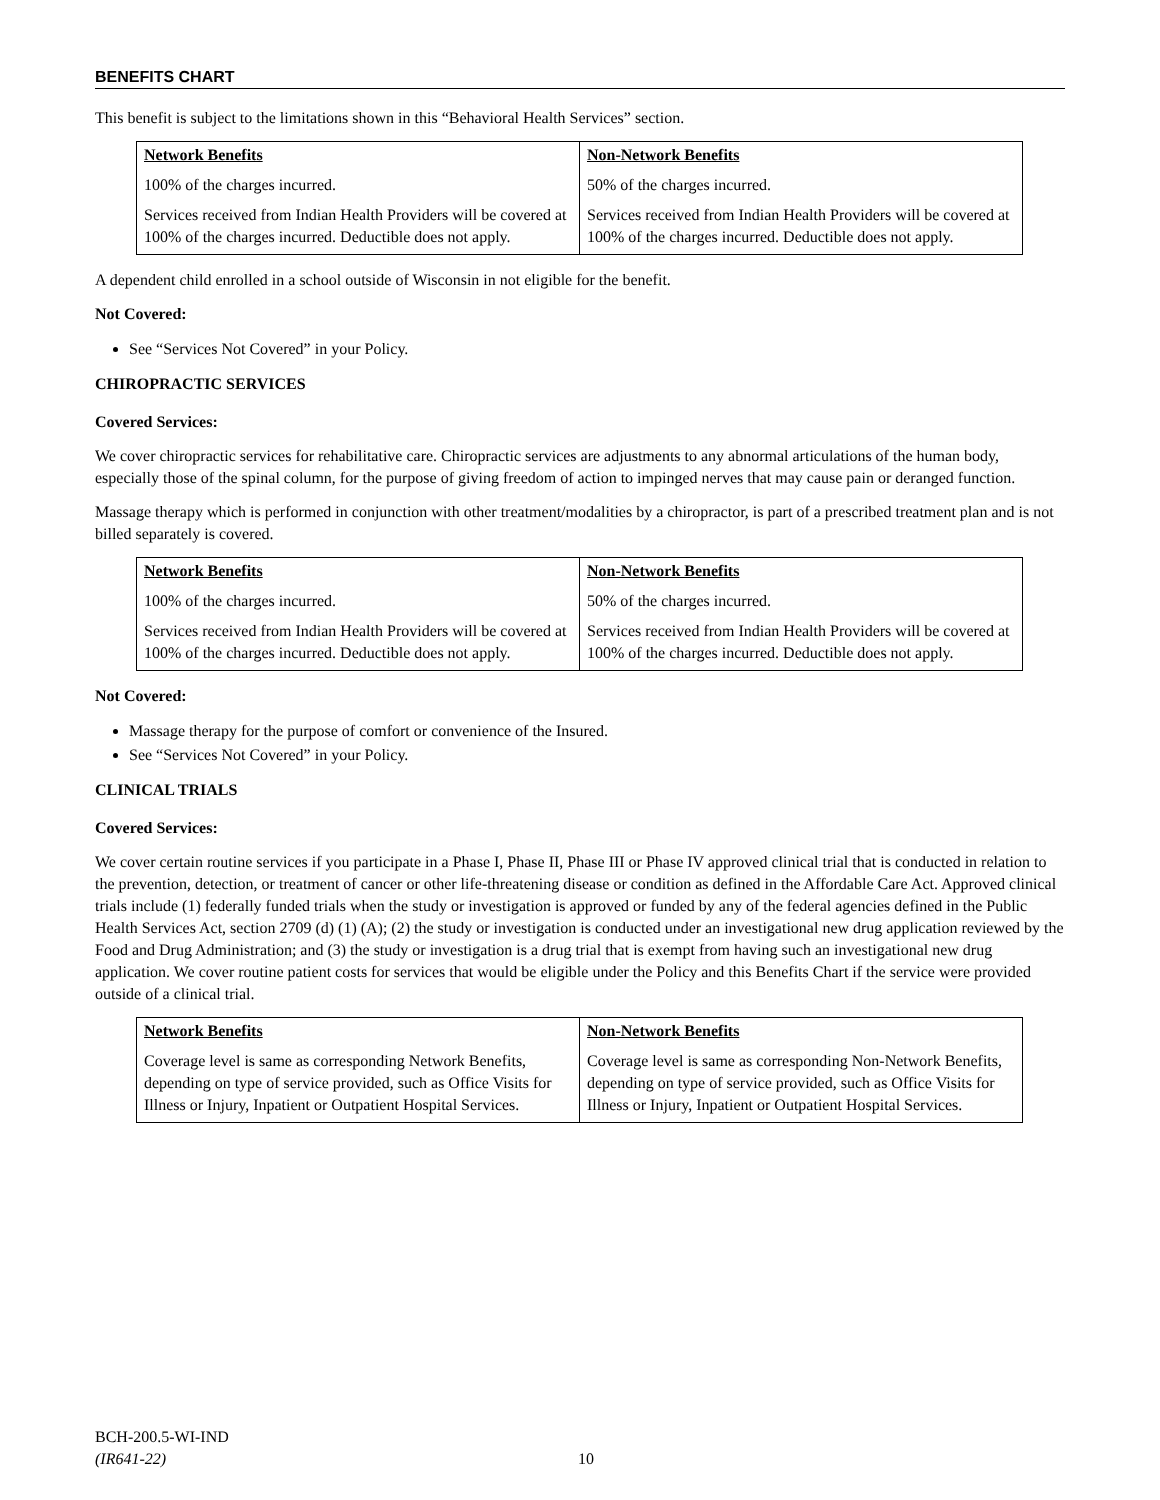BENEFITS CHART
This benefit is subject to the limitations shown in this “Behavioral Health Services” section.
| Network Benefits | Non-Network Benefits |
| --- | --- |
| 100% of the charges incurred. | 50% of the charges incurred. |
| Services received from Indian Health Providers will be covered at 100% of the charges incurred. Deductible does not apply. | Services received from Indian Health Providers will be covered at 100% of the charges incurred. Deductible does not apply. |
A dependent child enrolled in a school outside of Wisconsin in not eligible for the benefit.
Not Covered:
See “Services Not Covered” in your Policy.
CHIROPRACTIC SERVICES
Covered Services:
We cover chiropractic services for rehabilitative care. Chiropractic services are adjustments to any abnormal articulations of the human body, especially those of the spinal column, for the purpose of giving freedom of action to impinged nerves that may cause pain or deranged function.
Massage therapy which is performed in conjunction with other treatment/modalities by a chiropractor, is part of a prescribed treatment plan and is not billed separately is covered.
| Network Benefits | Non-Network Benefits |
| --- | --- |
| 100% of the charges incurred. | 50% of the charges incurred. |
| Services received from Indian Health Providers will be covered at 100% of the charges incurred. Deductible does not apply. | Services received from Indian Health Providers will be covered at 100% of the charges incurred. Deductible does not apply. |
Not Covered:
Massage therapy for the purpose of comfort or convenience of the Insured.
See “Services Not Covered” in your Policy.
CLINICAL TRIALS
Covered Services:
We cover certain routine services if you participate in a Phase I, Phase II, Phase III or Phase IV approved clinical trial that is conducted in relation to the prevention, detection, or treatment of cancer or other life-threatening disease or condition as defined in the Affordable Care Act. Approved clinical trials include (1) federally funded trials when the study or investigation is approved or funded by any of the federal agencies defined in the Public Health Services Act, section 2709 (d) (1) (A); (2) the study or investigation is conducted under an investigational new drug application reviewed by the Food and Drug Administration; and (3) the study or investigation is a drug trial that is exempt from having such an investigational new drug application. We cover routine patient costs for services that would be eligible under the Policy and this Benefits Chart if the service were provided outside of a clinical trial.
| Network Benefits | Non-Network Benefits |
| --- | --- |
| Coverage level is same as corresponding Network Benefits, depending on type of service provided, such as Office Visits for Illness or Injury, Inpatient or Outpatient Hospital Services. | Coverage level is same as corresponding Non-Network Benefits, depending on type of service provided, such as Office Visits for Illness or Injury, Inpatient or Outpatient Hospital Services. |
BCH-200.5-WI-IND
(IR641-22)
10